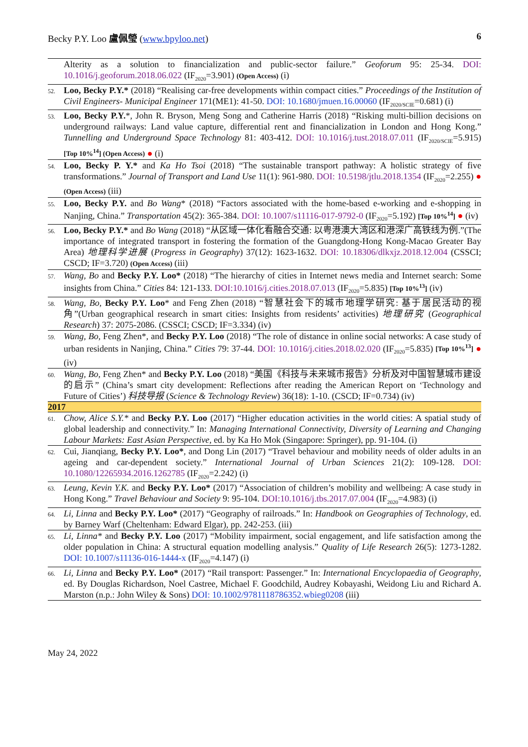Becky P.Y. Loo 盧佩瑩 (www.bpyloo.net) 6
Alterity as a solution to financialization and public-sector failure.” Geoforum 95: 25-34. DOI: 10.1016/j.geoforum.2018.06.022 (IF<sub>2020</sub>=3.901) (Open Access) (i)
52.
Loo, Becky P.Y.* (2018) “Realising car-free developments within compact cities.” Proceedings of the Institution of Civil Engineers- Municipal Engineer 171(ME1): 41-50. DOI: 10.1680/jmuen.16.00060 (IF<sub>2020/SCIE</sub>=0.681) (i)
53.
Loo, Becky P.Y.*, John R. Bryson, Meng Song and Catherine Harris (2018) “Risking multi-billion decisions on underground railways: Land value capture, differential rent and financialization in London and Hong Kong.” Tunnelling and Underground Space Technology 81: 403-412. DOI: 10.1016/j.tust.2018.07.011 (IF<sub>2020/SCIE</sub>=5.915) [Top 10%<sup>14</sup>] (Open Access) ● (i)
54.
Loo, Becky P. Y.* and Ka Ho Tsoi (2018) “The sustainable transport pathway: A holistic strategy of five transformations.” Journal of Transport and Land Use 11(1): 961-980. DOI: 10.5198/jtlu.2018.1354 (IF<sub>2020</sub>=2.255) ● (Open Access) (iii)
55.
Loo, Becky P.Y. and Bo Wang* (2018) “Factors associated with the home-based e-working and e-shopping in Nanjing, China.” Transportation 45(2): 365-384. DOI: 10.1007/s11116-017-9792-0 (IF<sub>2020</sub>=5.192) [Top 10%<sup>14</sup>] ● (iv)
56.
Loo, Becky P.Y.* and Bo Wang (2018) “从区域一体化看融合交通: 以粤港澳大湾区和港深广高铁线为例.”(The importance of integrated transport in fostering the formation of the Guangdong-Hong Kong-Macao Greater Bay Area) 地理科学进展 (Progress in Geography) 37(12): 1623-1632. DOI: 10.18306/dlkxjz.2018.12.004 (CSSCI; CSCD; IF=3.720) (Open Access) (iii)
57.
Wang, Bo and Becky P.Y. Loo* (2018) “The hierarchy of cities in Internet news media and Internet search: Some insights from China.” Cities 84: 121-133. DOI:10.1016/j.cities.2018.07.013 (IF<sub>2020</sub>=5.835) [Top 10%<sup>13</sup>] (iv)
58.
Wang, Bo, Becky P.Y. Loo* and Feng Zhen (2018) “智慧社会下的城市地理学研究: 基于居民活动的视角”(Urban geographical research in smart cities: Insights from residents’ activities) 地理研究 (Geographical Research) 37: 2075-2086. (CSSCI; CSCD; IF=3.334) (iv)
59.
Wang, Bo, Feng Zhen*, and Becky P.Y. Loo (2018) “The role of distance in online social networks: A case study of urban residents in Nanjing, China.” Cities 79: 37-44. DOI: 10.1016/j.cities.2018.02.020 (IF<sub>2020</sub>=5.835) [Top 10%<sup>13</sup>] ● (iv)
60.
Wang, Bo, Feng Zhen* and Becky P.Y. Loo (2018) “美国《科技与未来城市报告》分析及对中国智慧城市建设的启示” (China’s smart city development: Reflections after reading the American Report on ‘Technology and Future of Cities’) 科技导报 (Science & Technology Review) 36(18): 1-10. (CSCD; IF=0.734) (iv)
2017
61.
Chow, Alice S.Y.* and Becky P.Y. Loo (2017) “Higher education activities in the world cities: A spatial study of global leadership and connectivity.” In: Managing International Connectivity, Diversity of Learning and Changing Labour Markets: East Asian Perspective, ed. by Ka Ho Mok (Singapore: Springer), pp. 91-104. (i)
62.
Cui, Jianqiang, Becky P.Y. Loo*, and Dong Lin (2017) “Travel behaviour and mobility needs of older adults in an ageing and car-dependent society.” International Journal of Urban Sciences 21(2): 109-128. DOI: 10.1080/12265934.2016.1262785 (IF<sub>2020</sub>=2.242) (i)
63.
Leung, Kevin Y.K. and Becky P.Y. Loo* (2017) “Association of children’s mobility and wellbeing: A case study in Hong Kong.” Travel Behaviour and Society 9: 95-104. DOI:10.1016/j.tbs.2017.07.004 (IF<sub>2020</sub>=4.983) (i)
64.
Li, Linna and Becky P.Y. Loo* (2017) “Geography of railroads.” In: Handbook on Geographies of Technology, ed. by Barney Warf (Cheltenham: Edward Elgar), pp. 242-253. (iii)
65.
Li, Linna* and Becky P.Y. Loo (2017) “Mobility impairment, social engagement, and life satisfaction among the older population in China: A structural equation modelling analysis.” Quality of Life Research 26(5): 1273-1282. DOI: 10.1007/s11136-016-1444-x (IF<sub>2020</sub>=4.147) (i)
66.
Li, Linna and Becky P.Y. Loo* (2017) “Rail transport: Passenger.” In: International Encyclopaedia of Geography, ed. By Douglas Richardson, Noel Castree, Michael F. Goodchild, Audrey Kobayashi, Weidong Liu and Richard A. Marston (n.p.: John Wiley & Sons) DOI: 10.1002/9781118786352.wbieg0208 (iii)
May 24, 2022